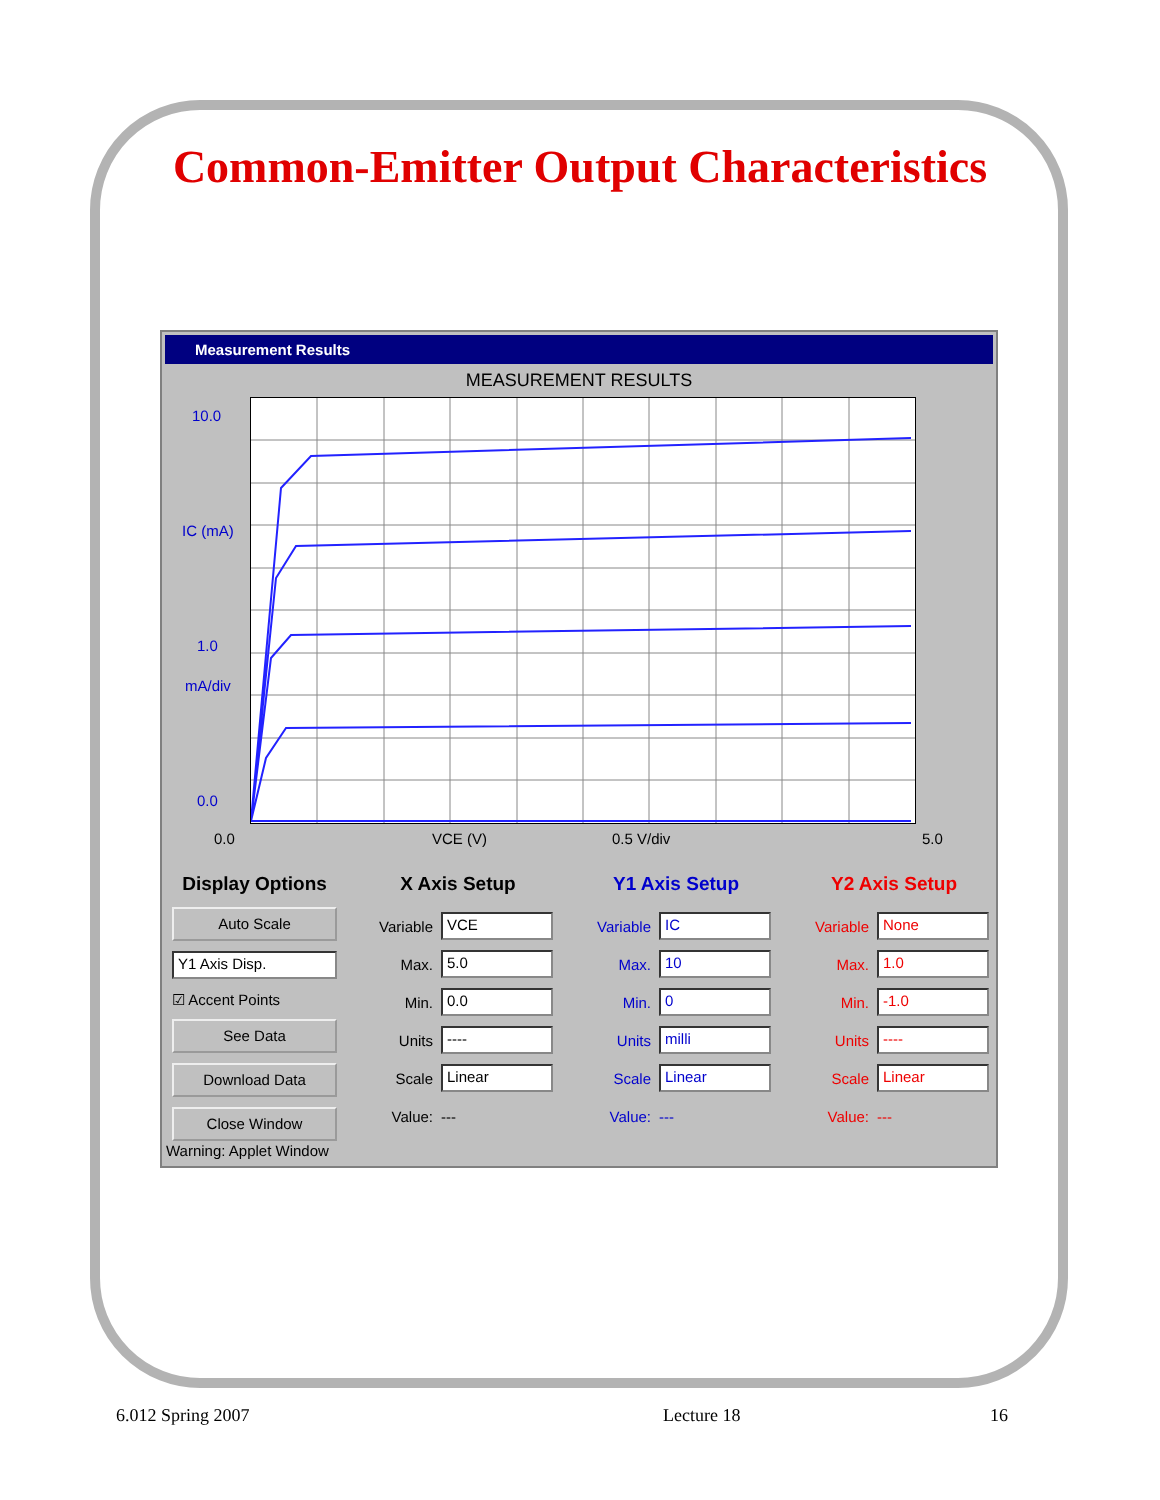Common-Emitter Output Characteristics
Measurement Results
MEASUREMENT RESULTS
10.0
IC (mA)
1.0
mA/div
0.0
0.0 VCE (V) 0.5 V/div 5.0
Display Options
Auto Scale
Y1 Axis Disp.
☑ Accent Points
See Data
Download Data
Close Window
X Axis Setup
Variable
VCE
Max.
5.0
Min.
0.0
Units
----
Scale
Linear
Value: ---
Y1 Axis Setup
Variable
IC
Max.
10
Min.
0
Units
milli
Scale
Linear
Value: ---
Y2 Axis Setup
Variable
None
Max.
1.0
Min.
-1.0
Units
----
Scale
Linear
Value: ---
Warning: Applet Window
6.012 Spring 2007 Lecture 18 16